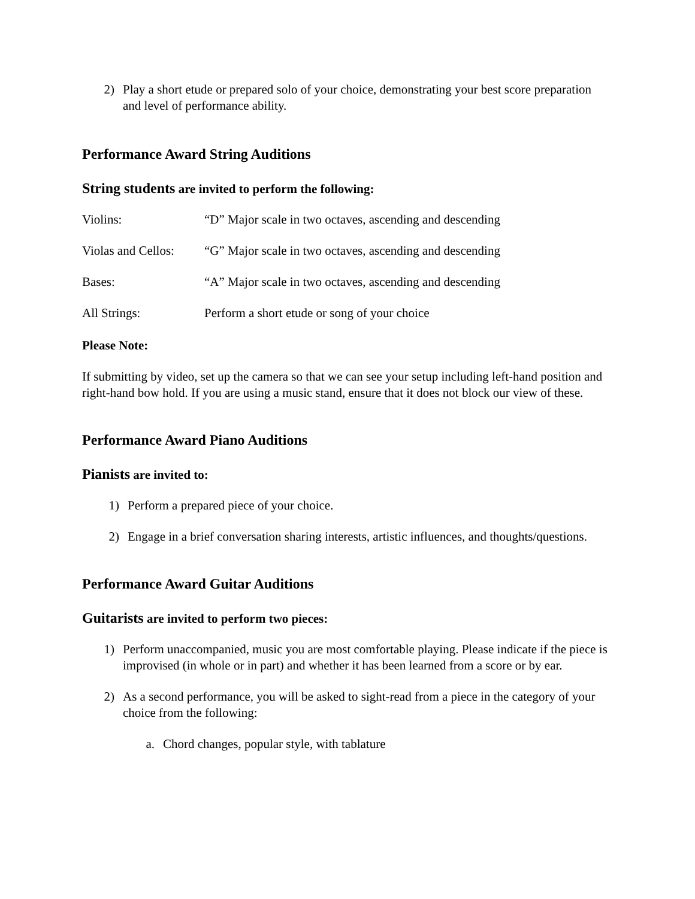2) Play a short etude or prepared solo of your choice, demonstrating your best score preparation and level of performance ability.
Performance Award String Auditions
String students are invited to perform the following:
Violins: “D” Major scale in two octaves, ascending and descending
Violas and Cellos: “G” Major scale in two octaves, ascending and descending
Bases: “A” Major scale in two octaves, ascending and descending
All Strings: Perform a short etude or song of your choice
Please Note:
If submitting by video, set up the camera so that we can see your setup including left-hand position and right-hand bow hold. If you are using a music stand, ensure that it does not block our view of these.
Performance Award Piano Auditions
Pianists are invited to:
1) Perform a prepared piece of your choice.
2) Engage in a brief conversation sharing interests, artistic influences, and thoughts/questions.
Performance Award Guitar Auditions
Guitarists are invited to perform two pieces:
1) Perform unaccompanied, music you are most comfortable playing. Please indicate if the piece is improvised (in whole or in part) and whether it has been learned from a score or by ear.
2) As a second performance, you will be asked to sight-read from a piece in the category of your choice from the following:
a. Chord changes, popular style, with tablature